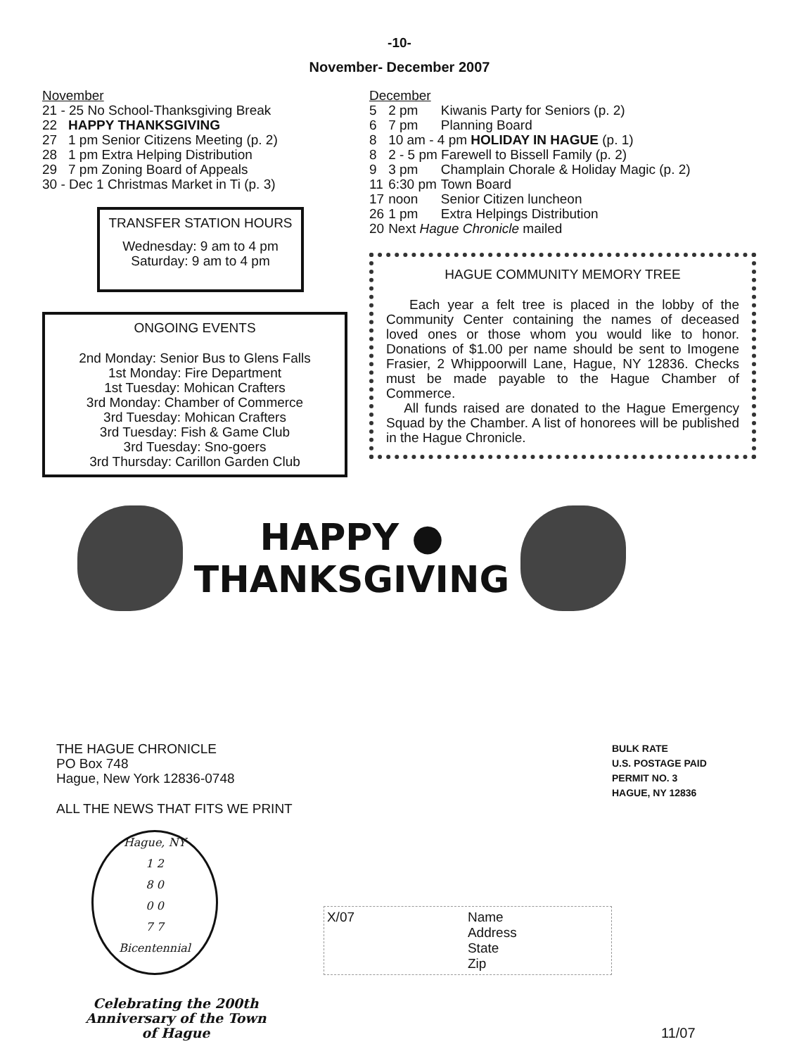-10-
November- December 2007
November
21 - 25 No School-Thanksgiving Break
22 HAPPY THANKSGIVING
27 1 pm Senior Citizens Meeting (p. 2)
28 1 pm Extra Helping Distribution
29 7 pm Zoning Board of Appeals
30 - Dec 1 Christmas Market in Ti (p. 3)
TRANSFER STATION HOURS
Wednesday: 9 am to 4 pm
Saturday: 9 am to 4 pm
ONGOING EVENTS
2nd Monday: Senior Bus to Glens Falls
1st Monday: Fire Department
1st Tuesday: Mohican Crafters
3rd Monday: Chamber of Commerce
3rd Tuesday: Mohican Crafters
3rd Tuesday: Fish & Game Club
3rd Tuesday: Sno-goers
3rd Thursday: Carillon Garden Club
December
| 5 | 2 pm | Kiwanis Party for Seniors (p. 2) |
| 6 | 7 pm | Planning Board |
| 8 | 10 am - 4 pm HOLIDAY IN HAGUE (p. 1) | |
| 8 | 2 - 5 pm Farewell to Bissell Family (p. 2) | |
| 9 | 3 pm | Champlain Chorale & Holiday Magic (p. 2) |
| 11 | 6:30 pm | Town Board |
| 17 | noon | Senior Citizen luncheon |
| 26 | 1 pm | Extra Helpings Distribution |
| 20 | Next Hague Chronicle mailed | |
HAGUE COMMUNITY MEMORY TREE
Each year a felt tree is placed in the lobby of the Community Center containing the names of deceased loved ones or those whom you would like to honor. Donations of $1.00 per name should be sent to Imogene Frasier, 2 Whippoorwill Lane, Hague, NY 12836. Checks must be made payable to the Hague Chamber of Commerce.
All funds raised are donated to the Hague Emergency Squad by the Chamber. A list of honorees will be published in the Hague Chronicle.
HAPPY ●
THANKSGIVING
THE HAGUE CHRONICLE
PO Box 748
Hague, New York 12836-0748
ALL THE NEWS THAT FITS WE PRINT
Hague, NY
1 2
8 0
0 0
7 7
Bicentennial
X/07 Name
Address
State
Zip
Celebrating the 200th Anniversary of the Town of Hague
BULK RATE
U.S. POSTAGE PAID
PERMIT NO. 3
HAGUE, NY 12836
11/07